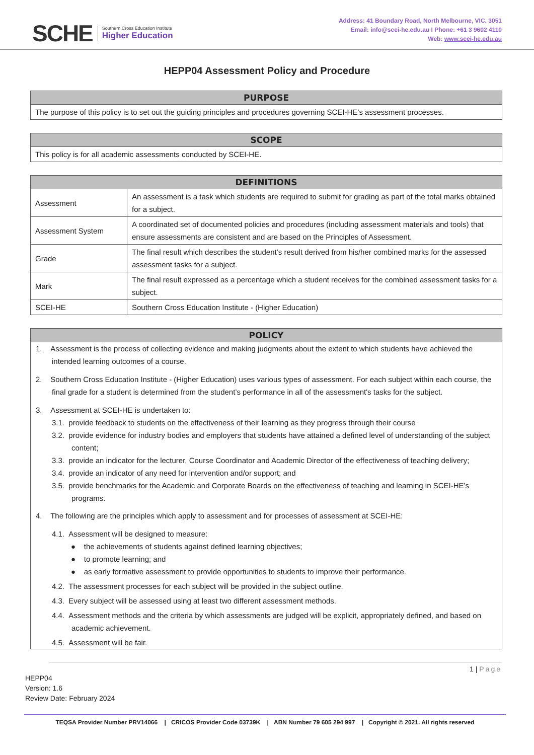SCHE
Southern Cross Education Institute
Higher Education
Address: 41 Boundary Road, North Melbourne, VIC. 3051
Email: info@scei-he.edu.au I Phone: +61 3 9602 4110
Web: www.scei-he.edu.au
HEPP04 Assessment Policy and Procedure
| PURPOSE |
| --- |
| The purpose of this policy is to set out the guiding principles and procedures governing SCEI-HE’s assessment processes. |
| SCOPE |
| --- |
| This policy is for all academic assessments conducted by SCEI-HE. |
| DEFINITIONS | |
| --- | --- |
| Assessment | An assessment is a task which students are required to submit for grading as part of the total marks obtained for a subject. |
| Assessment System | A coordinated set of documented policies and procedures (including assessment materials and tools) that ensure assessments are consistent and are based on the Principles of Assessment. |
| Grade | The final result which describes the student’s result derived from his/her combined marks for the assessed assessment tasks for a subject. |
| Mark | The final result expressed as a percentage which a student receives for the combined assessment tasks for a subject. |
| SCEI-HE | Southern Cross Education Institute - (Higher Education) |
| POLICY |
| --- |
| 1. Assessment is the process of collecting evidence and making judgments about the extent to which students have achieved the intended learning outcomes of a course. 2. Southern Cross Education Institute - (Higher Education) uses various types of assessment. For each subject within each course, the final grade for a student is determined from the student’s performance in all of the assessment's tasks for the subject. 3. Assessment at SCEI-HE is undertaken to: 3.1. provide feedback to students on the effectiveness of their learning as they progress through their course 3.2. provide evidence for industry bodies and employers that students have attained a defined level of understanding of the subject content; 3.3. provide an indicator for the lecturer, Course Coordinator and Academic Director of the effectiveness of teaching delivery; 3.4. provide an indicator of any need for intervention and/or support; and 3.5. provide benchmarks for the Academic and Corporate Boards on the effectiveness of teaching and learning in SCEI-HE’s programs. 4. The following are the principles which apply to assessment and for processes of assessment at SCEI-HE: 4.1. Assessment will be designed to measure: ● the achievements of students against defined learning objectives; ● to promote learning; and ● as early formative assessment to provide opportunities to students to improve their performance. 4.2. The assessment processes for each subject will be provided in the subject outline. 4.3. Every subject will be assessed using at least two different assessment methods. 4.4. Assessment methods and the criteria by which assessments are judged will be explicit, appropriately defined, and based on academic achievement. 4.5. Assessment will be fair. |
1 | Page
HEPP04
Version: 1.6
Review Date: February 2024
TEQSA Provider Number PRV14066 | CRICOS Provider Code 03739K | ABN Number 79 605 294 997 | Copyright © 2021. All rights reserved